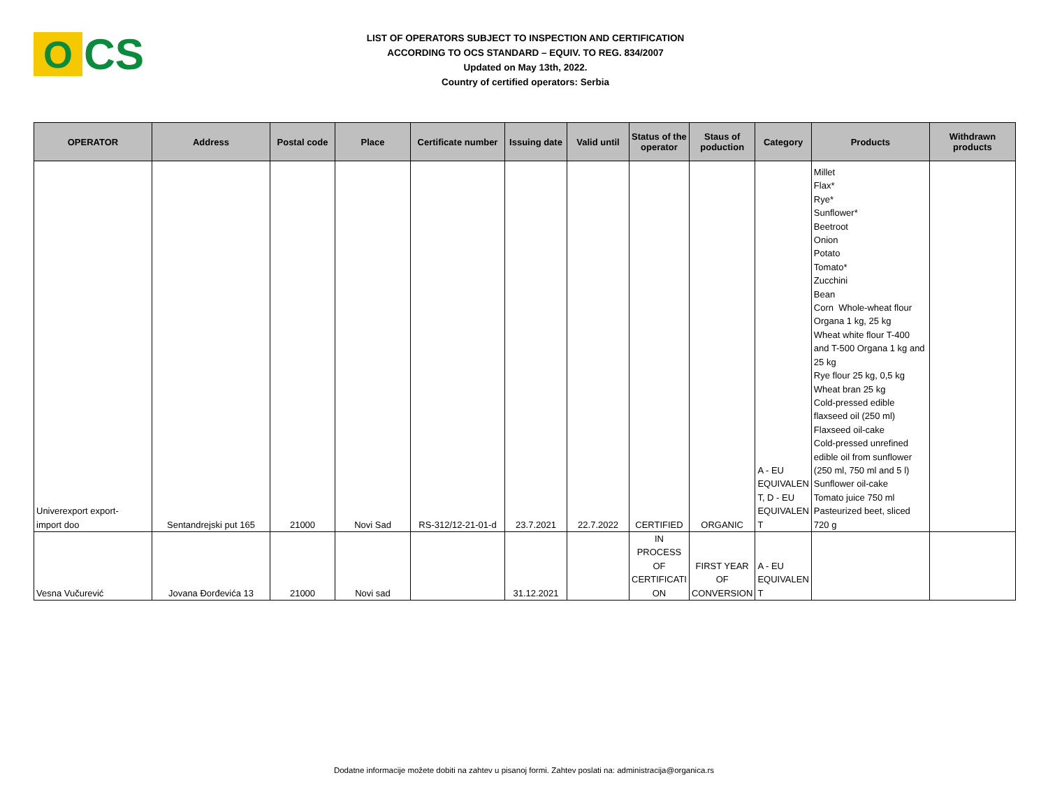O
CS
LIST OF OPERATORS SUBJECT TO INSPECTION AND CERTIFICATION
ACCORDING TO OCS STANDARD – EQUIV. TO REG. 834/2007
Updated on May 13th, 2022.
Country of certified operators: Serbia
| OPERATOR | Address | Postal code | Place | Certificate number | Issuing date | Valid until | Status of the operator | Staus of poduction | Category | Products | Withdrawn products |
| --- | --- | --- | --- | --- | --- | --- | --- | --- | --- | --- | --- |
| Univerexport export- import doo | Sentandrejski put 165 | 21000 | Novi Sad | RS-312/12-21-01-d | 23.7.2021 | 22.7.2022 | CERTIFIED | ORGANIC | A - EU EQUIVALEN T, D - EU EQUIVALEN T | Millet Flax* Rye* Sunflower* Beetroot Onion Potato Tomato* Zucchini Bean Corn Whole-wheat flour Organa 1 kg, 25 kg Wheat white flour T-400 and T-500 Organa 1 kg and 25 kg Rye flour 25 kg, 0,5 kg Wheat bran 25 kg Cold-pressed edible flaxseed oil (250 ml) Flaxseed oil-cake Cold-pressed unrefined edible oil from sunflower (250 ml, 750 ml and 5 l) Sunflower oil-cake Tomato juice 750 ml Pasteurized beet, sliced 720 g | |
| Vesna Vučurević | Jovana Đorđevića 13 | 21000 | Novi sad | | 31.12.2021 | | IN PROCESS OF CERTIFICATI ON | FIRST YEAR OF CONVERSION | A - EU EQUIVALEN T | | |
Dodatne informacije možete dobiti na zahtev u pisanoj formi. Zahtev poslati na: administracija@organica.rs